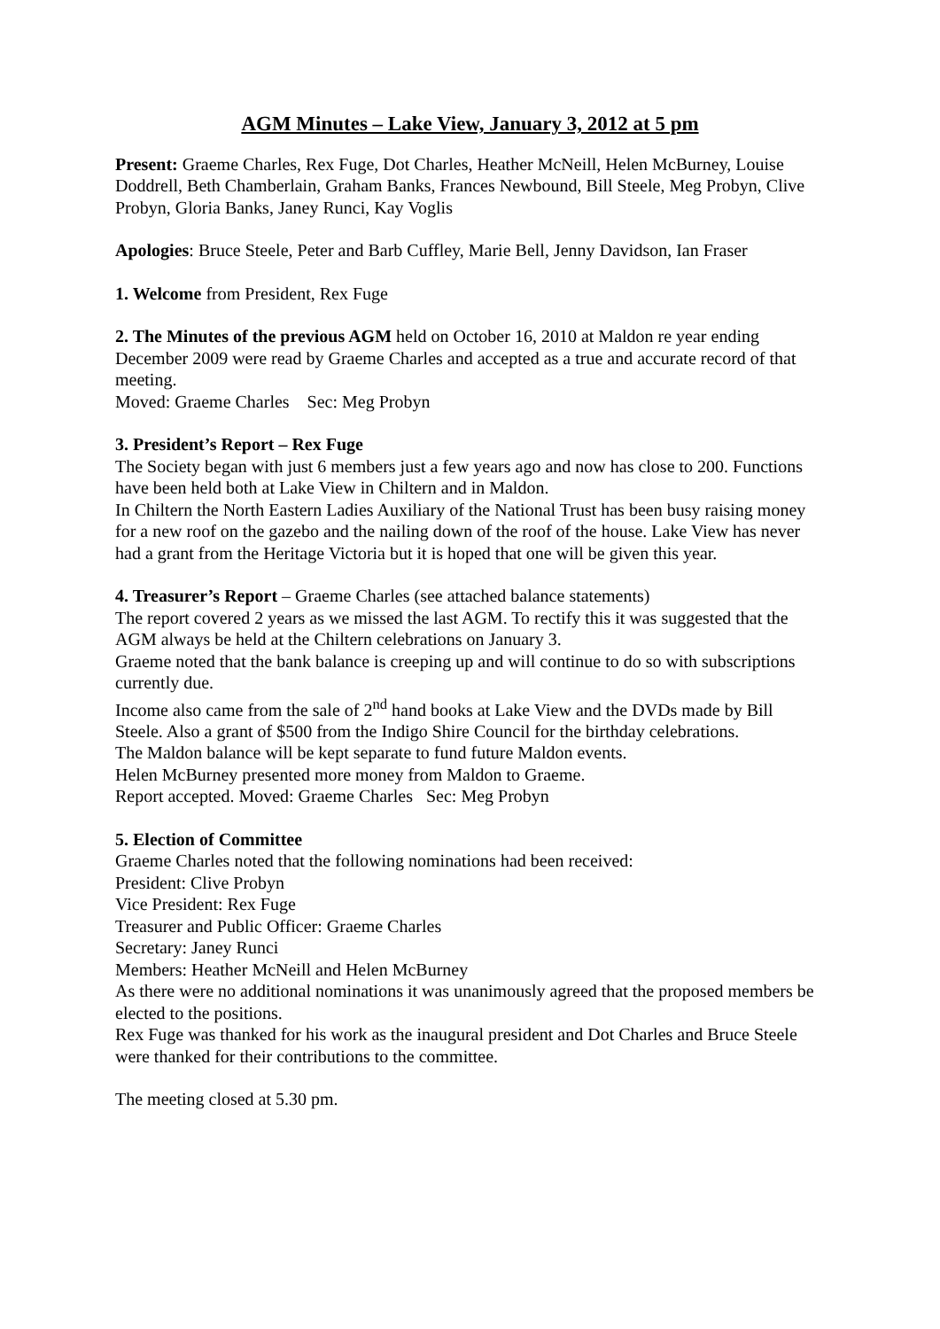AGM Minutes – Lake View, January 3, 2012 at 5 pm
Present: Graeme Charles, Rex Fuge, Dot Charles, Heather McNeill, Helen McBurney, Louise Doddrell, Beth Chamberlain, Graham Banks, Frances Newbound, Bill Steele, Meg Probyn, Clive Probyn, Gloria Banks, Janey Runci, Kay Voglis
Apologies: Bruce Steele, Peter and Barb Cuffley, Marie Bell, Jenny Davidson, Ian Fraser
1. Welcome from President, Rex Fuge
2. The Minutes of the previous AGM held on October 16, 2010 at Maldon re year ending December 2009 were read by Graeme Charles and accepted as a true and accurate record of that meeting.
Moved: Graeme Charles Sec: Meg Probyn
3. President’s Report – Rex Fuge
The Society began with just 6 members just a few years ago and now has close to 200. Functions have been held both at Lake View in Chiltern and in Maldon.
In Chiltern the North Eastern Ladies Auxiliary of the National Trust has been busy raising money for a new roof on the gazebo and the nailing down of the roof of the house. Lake View has never had a grant from the Heritage Victoria but it is hoped that one will be given this year.
4. Treasurer’s Report – Graeme Charles (see attached balance statements)
The report covered 2 years as we missed the last AGM. To rectify this it was suggested that the AGM always be held at the Chiltern celebrations on January 3.
Graeme noted that the bank balance is creeping up and will continue to do so with subscriptions currently due.
Income also came from the sale of 2<sup>nd</sup> hand books at Lake View and the DVDs made by Bill Steele. Also a grant of $500 from the Indigo Shire Council for the birthday celebrations.
The Maldon balance will be kept separate to fund future Maldon events.
Helen McBurney presented more money from Maldon to Graeme.
Report accepted. Moved: Graeme Charles Sec: Meg Probyn
5. Election of Committee
Graeme Charles noted that the following nominations had been received:
President: Clive Probyn
Vice President: Rex Fuge
Treasurer and Public Officer: Graeme Charles
Secretary: Janey Runci
Members: Heather McNeill and Helen McBurney
As there were no additional nominations it was unanimously agreed that the proposed members be elected to the positions.
Rex Fuge was thanked for his work as the inaugural president and Dot Charles and Bruce Steele were thanked for their contributions to the committee.
The meeting closed at 5.30 pm.